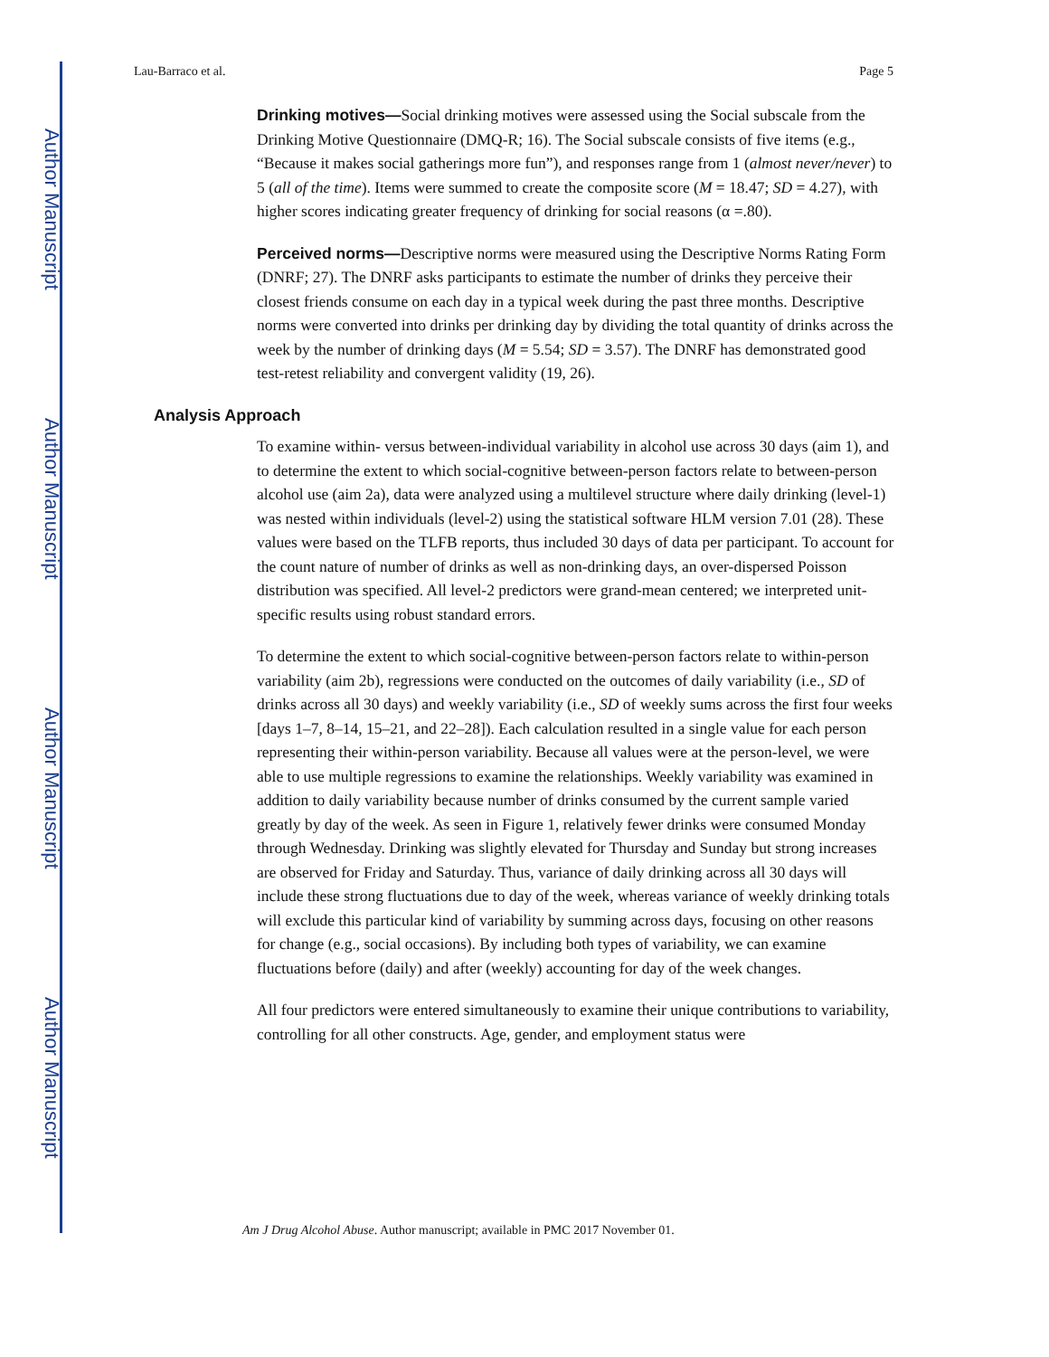Author Manuscript
Author Manuscript
Author Manuscript
Author Manuscript
Lau-Barraco et al. Page 5
Drinking motives—Social drinking motives were assessed using the Social subscale from the Drinking Motive Questionnaire (DMQ-R; 16). The Social subscale consists of five items (e.g., “Because it makes social gatherings more fun”), and responses range from 1 (almost never/never) to 5 (all of the time). Items were summed to create the composite score (M = 18.47; SD = 4.27), with higher scores indicating greater frequency of drinking for social reasons (α =.80).
Perceived norms—Descriptive norms were measured using the Descriptive Norms Rating Form (DNRF; 27). The DNRF asks participants to estimate the number of drinks they perceive their closest friends consume on each day in a typical week during the past three months. Descriptive norms were converted into drinks per drinking day by dividing the total quantity of drinks across the week by the number of drinking days (M = 5.54; SD = 3.57). The DNRF has demonstrated good test-retest reliability and convergent validity (19, 26).
Analysis Approach
To examine within- versus between-individual variability in alcohol use across 30 days (aim 1), and to determine the extent to which social-cognitive between-person factors relate to between-person alcohol use (aim 2a), data were analyzed using a multilevel structure where daily drinking (level-1) was nested within individuals (level-2) using the statistical software HLM version 7.01 (28). These values were based on the TLFB reports, thus included 30 days of data per participant. To account for the count nature of number of drinks as well as non-drinking days, an over-dispersed Poisson distribution was specified. All level-2 predictors were grand-mean centered; we interpreted unit-specific results using robust standard errors.
To determine the extent to which social-cognitive between-person factors relate to within-person variability (aim 2b), regressions were conducted on the outcomes of daily variability (i.e., SD of drinks across all 30 days) and weekly variability (i.e., SD of weekly sums across the first four weeks [days 1–7, 8–14, 15–21, and 22–28]). Each calculation resulted in a single value for each person representing their within-person variability. Because all values were at the person-level, we were able to use multiple regressions to examine the relationships. Weekly variability was examined in addition to daily variability because number of drinks consumed by the current sample varied greatly by day of the week. As seen in Figure 1, relatively fewer drinks were consumed Monday through Wednesday. Drinking was slightly elevated for Thursday and Sunday but strong increases are observed for Friday and Saturday. Thus, variance of daily drinking across all 30 days will include these strong fluctuations due to day of the week, whereas variance of weekly drinking totals will exclude this particular kind of variability by summing across days, focusing on other reasons for change (e.g., social occasions). By including both types of variability, we can examine fluctuations before (daily) and after (weekly) accounting for day of the week changes.
All four predictors were entered simultaneously to examine their unique contributions to variability, controlling for all other constructs. Age, gender, and employment status were
Am J Drug Alcohol Abuse. Author manuscript; available in PMC 2017 November 01.